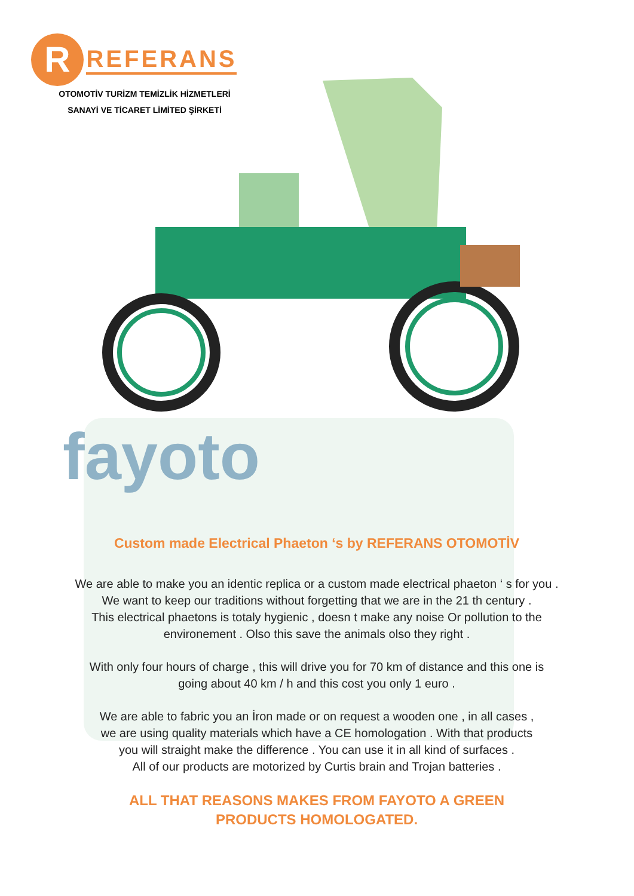R REFERANS
OTOMOTİV TURİZM TEMİZLİK HİZMETLERİ
SANAYİ VE TİCARET LİMİTED ŞİRKETİ
fayoto
Custom made Electrical Phaeton ‘s by REFERANS OTOMOTİV
We are able to make you an identic replica or a custom made electrical phaeton ‘ s for you .
We want to keep our traditions without forgetting that we are in the 21 th century .
This electrical phaetons is totaly hygienic , doesn t make any noise Or pollution to the
environement . Olso this save the animals olso they right .
With only four hours of charge , this will drive you for 70 km of distance and this one is
going about 40 km / h and this cost you only 1 euro .
We are able to fabric you an İron made or on request a wooden one , in all cases ,
we are using quality materials which have a CE homologation . With that products
you will straight make the difference . You can use it in all kind of surfaces .
All of our products are motorized by Curtis brain and Trojan batteries .
ALL THAT REASONS MAKES FROM FAYOTO A GREEN
PRODUCTS HOMOLOGATED.